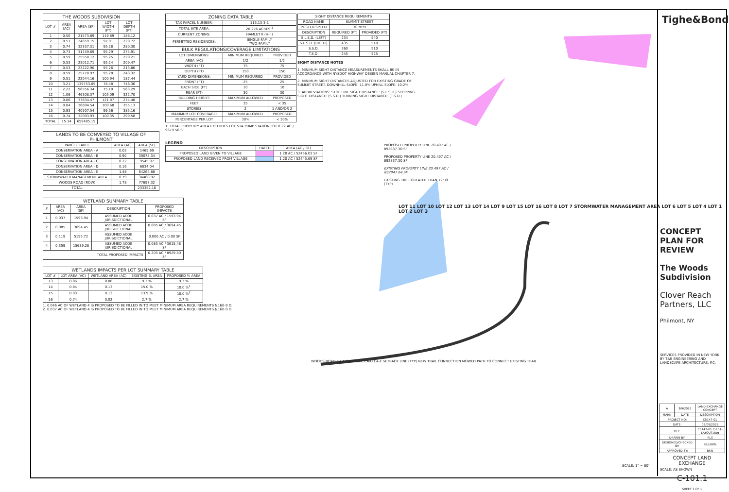| THE WOODS SUBDIVISION | | | | |
| --- | --- | --- | --- | --- |
| LOT # | AREA (AC) | AREA (SF) | LOT WIDTH (FT) | LOT DEPTH (FT) |
| 1 | 0.50 | 21573.89 | 119.89 | 188.12 |
| 2 | 0.57 | 24659.15 | 97.91 | 228.72 |
| 3 | 0.74 | 32337.31 | 95.28 | 280.30 |
| 4 | 0.73 | 31749.69 | 95.29 | 275.91 |
| 5 | 0.59 | 25558.12 | 95.25 | 229.21 |
| 6 | 0.53 | 23012.71 | 95.24 | 209.47 |
| 7 | 0.53 | 23222.90 | 95.26 | 213.86 |
| 8 | 0.59 | 25778.97 | 95.28 | 243.32 |
| 9 | 0.51 | 22044.16 | 100.94 | 187.44 |
| 10 | 3.21 | 139753.05 | 78.48 | 746.36 |
| 11 | 2.22 | 96556.34 | 75.10 | 563.29 |
| 12 | 1.06 | 46308.37 | 105.09 | 322.70 |
| 13 | 0.86 | 37634.47 | 121.87 | 274.48 |
| 14 | 0.84 | 36694.54 | 100.68 | 355.13 |
| 15 | 0.93 | 40507.54 | 99.56 | 385.16 |
| 16 | 0.74 | 32093.93 | 100.35 | 299.58 |
| TOTAL | 15.14 | 659485.15 | | |
| LANDS TO BE CONVEYED TO VILLAGE OF PHILMONT | | |
| --- | --- | --- |
| PARCEL LABEL | AREA (AC) | AREA (SF) |
| CONSERVATION AREA - A | 0.03 | 1465.69 |
| CONSERVATION AREA - B | 0.90 | 39075.34 |
| CONSERVATION AREA - C | 0.22 | 9545.97 |
| CONSERVATION AREA - D | 0.16 | 6834.04 |
| CONSERVATION AREA - E | 1.48 | 64264.88 |
| STORMWATER MANAGEMENT AREA | 0.79 | 34468.92 |
| WOODS ROAD (ROW) | 1.78 | 77697.32 |
| TOTAL | | 233352.16 |
| WETLAND SUMMARY TABLE | | | | |
| --- | --- | --- | --- | --- |
| # | AREA (AC) | AREA (SF) | DESCRIPTION | PROPOSED IMPACTS |
| 1 | 0.037 | 1593.94 | ASSUMED ACOE JURISDICTIONAL | 0.037 AC / 1593.94 SF |
| 2 | 0.085 | 3694.45 | ASSUMED ACOE JURISDICTIONAL | 0.085 AC / 3694.45 SF |
| 3 | 0.119 | 5195.72 | ASSUMED ACOE JURISDICTIONAL | 0.000 AC / 0.00 SF |
| 4 | 0.359 | 15639.28 | ASSUMED ACOE JURISDICTIONAL | 0.083 AC / 3615.48 SF |
| TOTAL PROPOSED IMPACTS | | | | 0.205 AC / 8929.80 SF |
| WETLANDS IMPACTS PER LOT SUMMARY TABLE | | | | |
| --- | --- | --- | --- | --- |
| LOT # | LOT AREA (AC) | WETLAND AREA (AC) | EXISTING % AREA | PROPOSED % AREA |
| 13 | 0.86 | 0.08 | 9.3 % | 9.3 % |
| 14 | 0.84 | 0.13 | 15.0 % | 10.0 %<sup>1</sup> |
| 15 | 0.93 | 0.13 | 13.9 % | 10.0 %<sup>2</sup> |
| 16 | 0.74 | 0.02 | 2.7 % | 2.7 % |
1. 0.046 AC OF WETLAND 4 IS PROPOSED TO BE FILLED IN TO MEET MINIMUM AREA REQUIREMENTS § 160-9 D.
2. 0.037 AC OF WETLAND 4 IS PROPOSED TO BE FILLED IN TO MEET MINIMUM AREA REQUIREMENTS § 160-9 D.
| ZONING DATA TABLE | | |
| --- | --- | --- |
| TAX PARCEL NUMBER: | 113.13-3-1 | |
| TOTAL SITE AREA: | 20.276 ACRES <sup>1</sup> | |
| CURRENT ZONING: | HAMLET II (H-II) | |
| PERMITTED RESIDENCES: | SINGLE-FAMILY TWO-FAMILY | |
| BULK REGULATIONS/COVERAGE LIMITATIONS | | |
| LOT DIMENSIONS: | MINIMUM REQUIRED | PROVIDED |
| AREA (AC) | 1/2 | 1/2 |
| WIDTH (FT) | 75 | 75 |
| DEPTH (FT) | 150 | 150 |
| YARD DIMENSIONS: | MINIMUM REQUIRED | PROVIDED |
| FRONT (FT) | 25 | 25 |
| EACH SIDE (FT) | 10 | 10 |
| REAR (FT) | 30 | 30 |
| BUILDING HEIGHT: | MAXIMUM ALLOWED | PROPOSED |
| FEET | 35 | < 35 |
| STORIES | 2 | 1 AND/OR 2 |
| MAXIMUM LOT COVERAGE: | MAXIMUM ALLOWED | PROPOSED |
| PERCENTAGE PER LOT | 30% | < 30% |
1. TOTAL PROPERTY AREA EXCLUDES LOT 51A PUMP STATION LOT 0.22 AC / 9619.56 SF
LEGEND
| DESCRIPTION | HATCH | AREA (AC / SF) |
| --- | --- | --- |
| PROPOSED LAND GIVEN TO VILLAGE | | 1.20 AC / 52456.03 SF |
| PROPOSED LAND RECEIVED FROM VILLAGE | | 1.20 AC / 52445.69 SF |
| SIGHT DISTANCE REQUIREMENTS | | |
| --- | --- | --- |
| ROAD NAME | SUMMIT STREET | |
| POSTED SPEED | 30 MPH | |
| DESCRIPTION | REQUIRED (FT) | PROVIDED (FT) |
| S.L.S.D. (LEFT) | 234 | 540 |
| S.L.S.D. (RIGHT) | 435 | 510 |
| S.S.D. | 260 | 510 |
| T.S.D. | 245 | 525 |
SIGHT DISTANCE NOTES
1. MINIMUM SIGHT DISTANCE MEASUREMENTS SHALL BE IN ACCORDANCE WITH NYSDOT HIGHWAY DESIGN MANUAL CHAPTER 7.
2. MINIMUM SIGHT DISTANCES ADJUSTED FOR EXISTING GRADE OF SUMMIT STREET. DOWNHILL SLOPE: 11.0% UPHILL SLOPE: 10.2%
3. ABBREVIATIONS: STOP LINE SIGHT DISTANCE: (S.L.S.D.) STOPPING SIGHT DISTANCE: (S.S.D.) TURNING SIGHT DISTANCE: (T.S.D.)
PROPOSED PROPERTY LINE 20.497 AC / 892837.30 SF
PROPOSED PROPERTY LINE 20.497 AC / 892837.30 SF
EXISTING PROPERTY LINE 20.497 AC / 892847.64 SF
EXISTING TREE GREATER THAN 12" Ø (TYP)
LOT 11 LOT 10 LOT 12 LOT 13 LOT 14 LOT 9 LOT 15 LOT 16 LOT 8 LOT 7 STORMWATER MANAGEMENT AREA LOT 6 LOT 5 LOT 4 LOT 1 LOT 2 LOT 3
WOODS ROAD CA-A CA-B CA-C CA-D CA-E SETBACK LINE (TYP) NEW TRAIL CONNECTION MOWED PATH TO CONNECT EXISTING TRAIL
SCALE: 1" = 80'
Tighe&Bond
CONCEPT PLAN FOR REVIEW
The Woods Subdivision
Clover Reach Partners, LLC
Philmont, NY
SERVICES PROVIDED IN NEW YORK BY T&B ENGINEERING AND LANDSCAPE ARCHITECTURE, P.C.
| A | 3/9/2022 | LAND EXCHANGE CONCEPT |
| MARK | DATE | DESCRIPTION |
| PROJECT NO: | | C5147-01 |
| DATE: | | 03/09/2022 |
| FILE: | | C5147-01 C-101-LAYOUT.dwg |
| DRAWN BY: | | RLS |
| DESIGNED/CHECKED BY: | | RLS/BKN |
| APPROVED BY: | | BKN |
CONCEPT LAND EXCHANGE
SCALE: AS SHOWN
C-101.1
SHEET 1 OF 1